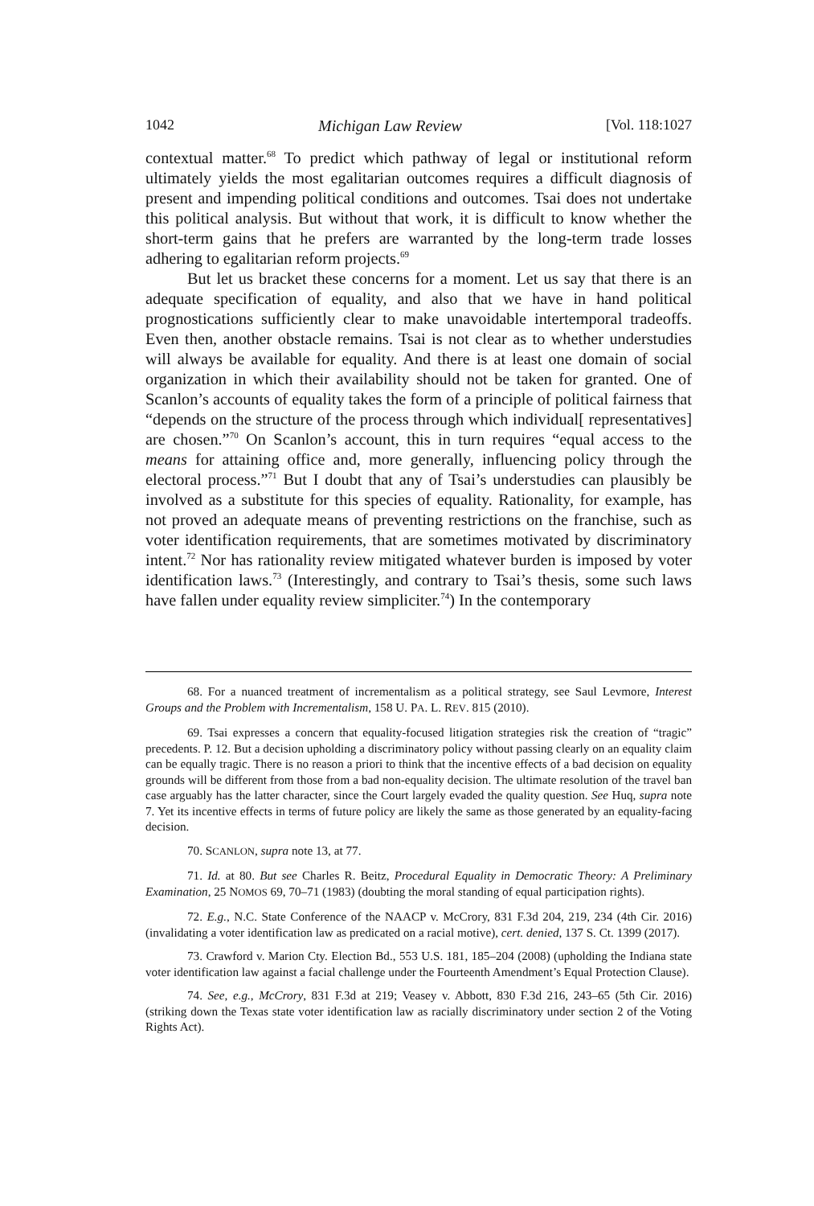1042 Michigan Law Review [Vol. 118:1027
contextual matter.<sup>68</sup> To predict which pathway of legal or institutional reform ultimately yields the most egalitarian outcomes requires a difficult diagnosis of present and impending political conditions and outcomes. Tsai does not undertake this political analysis. But without that work, it is difficult to know whether the short-term gains that he prefers are warranted by the long-term trade losses adhering to egalitarian reform projects.<sup>69</sup>
But let us bracket these concerns for a moment. Let us say that there is an adequate specification of equality, and also that we have in hand political prognostications sufficiently clear to make unavoidable intertemporal tradeoffs. Even then, another obstacle remains. Tsai is not clear as to whether understudies will always be available for equality. And there is at least one domain of social organization in which their availability should not be taken for granted. One of Scanlon’s accounts of equality takes the form of a principle of political fairness that “depends on the structure of the process through which individual[ representatives] are chosen.”<sup>70</sup> On Scanlon’s account, this in turn requires “equal access to the means for attaining office and, more generally, influencing policy through the electoral process.”<sup>71</sup> But I doubt that any of Tsai’s understudies can plausibly be involved as a substitute for this species of equality. Rationality, for example, has not proved an adequate means of preventing restrictions on the franchise, such as voter identification requirements, that are sometimes motivated by discriminatory intent.<sup>72</sup> Nor has rationality review mitigated whatever burden is imposed by voter identification laws.<sup>73</sup> (Interestingly, and contrary to Tsai’s thesis, some such laws have fallen under equality review simpliciter.<sup>74</sup>) In the contemporary
68. For a nuanced treatment of incrementalism as a political strategy, see Saul Levmore, Interest Groups and the Problem with Incrementalism, 158 U. PA. L. REV. 815 (2010).
69. Tsai expresses a concern that equality-focused litigation strategies risk the creation of “tragic” precedents. P. 12. But a decision upholding a discriminatory policy without passing clearly on an equality claim can be equally tragic. There is no reason a priori to think that the incentive effects of a bad decision on equality grounds will be different from those from a bad non-equality decision. The ultimate resolution of the travel ban case arguably has the latter character, since the Court largely evaded the quality question. See Huq, supra note 7. Yet its incentive effects in terms of future policy are likely the same as those generated by an equality-facing decision.
70. SCANLON, supra note 13, at 77.
71. Id. at 80. But see Charles R. Beitz, Procedural Equality in Democratic Theory: A Preliminary Examination, 25 NOMOS 69, 70–71 (1983) (doubting the moral standing of equal participation rights).
72. E.g., N.C. State Conference of the NAACP v. McCrory, 831 F.3d 204, 219, 234 (4th Cir. 2016) (invalidating a voter identification law as predicated on a racial motive), cert. denied, 137 S. Ct. 1399 (2017).
73. Crawford v. Marion Cty. Election Bd., 553 U.S. 181, 185–204 (2008) (upholding the Indiana state voter identification law against a facial challenge under the Fourteenth Amendment’s Equal Protection Clause).
74. See, e.g., McCrory, 831 F.3d at 219; Veasey v. Abbott, 830 F.3d 216, 243–65 (5th Cir. 2016) (striking down the Texas state voter identification law as racially discriminatory under section 2 of the Voting Rights Act).